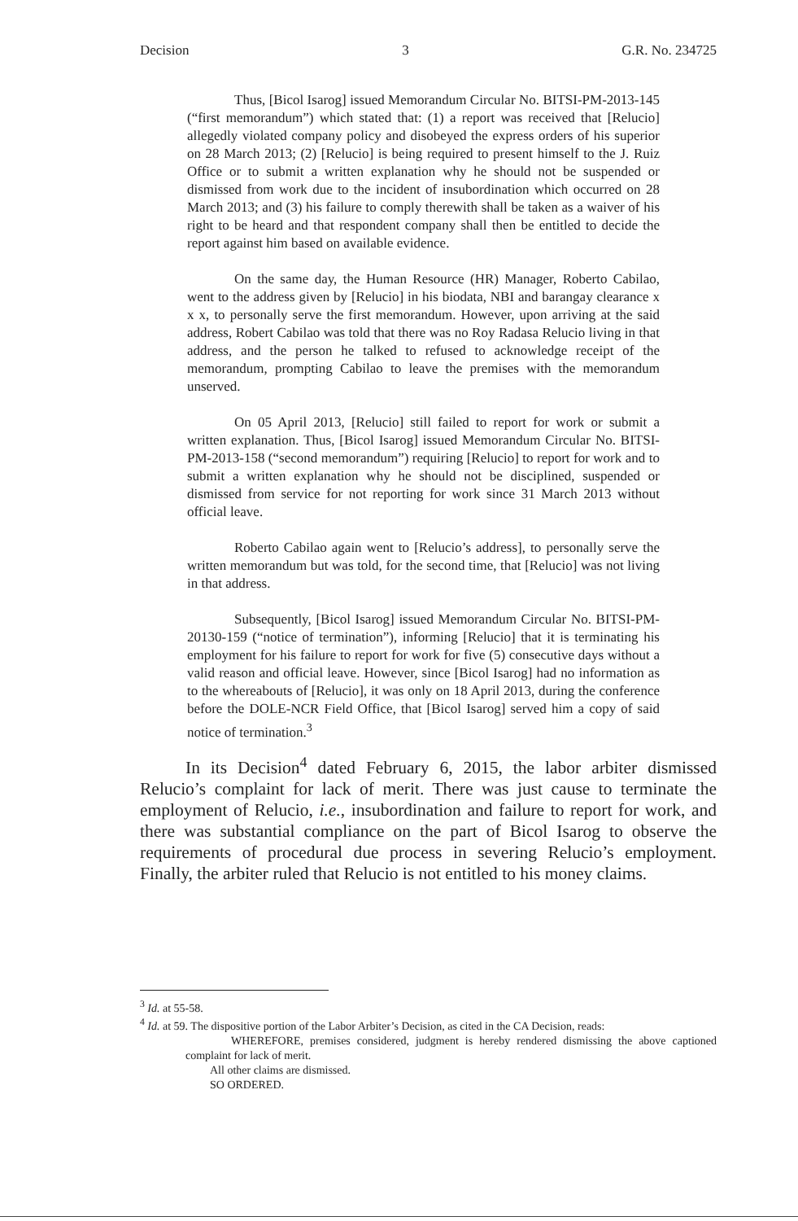Decision 3 G.R. No. 234725
Thus, [Bicol Isarog] issued Memorandum Circular No. BITSI-PM-2013-145 (“first memorandum”) which stated that: (1) a report was received that [Relucio] allegedly violated company policy and disobeyed the express orders of his superior on 28 March 2013; (2) [Relucio] is being required to present himself to the J. Ruiz Office or to submit a written explanation why he should not be suspended or dismissed from work due to the incident of insubordination which occurred on 28 March 2013; and (3) his failure to comply therewith shall be taken as a waiver of his right to be heard and that respondent company shall then be entitled to decide the report against him based on available evidence.
On the same day, the Human Resource (HR) Manager, Roberto Cabilao, went to the address given by [Relucio] in his biodata, NBI and barangay clearance x x x, to personally serve the first memorandum. However, upon arriving at the said address, Robert Cabilao was told that there was no Roy Radasa Relucio living in that address, and the person he talked to refused to acknowledge receipt of the memorandum, prompting Cabilao to leave the premises with the memorandum unserved.
On 05 April 2013, [Relucio] still failed to report for work or submit a written explanation. Thus, [Bicol Isarog] issued Memorandum Circular No. BITSI-PM-2013-158 (“second memorandum”) requiring [Relucio] to report for work and to submit a written explanation why he should not be disciplined, suspended or dismissed from service for not reporting for work since 31 March 2013 without official leave.
Roberto Cabilao again went to [Relucio’s address], to personally serve the written memorandum but was told, for the second time, that [Relucio] was not living in that address.
Subsequently, [Bicol Isarog] issued Memorandum Circular No. BITSI-PM-20130-159 (“notice of termination”), informing [Relucio] that it is terminating his employment for his failure to report for work for five (5) consecutive days without a valid reason and official leave. However, since [Bicol Isarog] had no information as to the whereabouts of [Relucio], it was only on 18 April 2013, during the conference before the DOLE-NCR Field Office, that [Bicol Isarog] served him a copy of said notice of termination.<sup>3</sup>
In its Decision<sup>4</sup> dated February 6, 2015, the labor arbiter dismissed Relucio’s complaint for lack of merit. There was just cause to terminate the employment of Relucio, i.e., insubordination and failure to report for work, and there was substantial compliance on the part of Bicol Isarog to observe the requirements of procedural due process in severing Relucio’s employment. Finally, the arbiter ruled that Relucio is not entitled to his money claims.
<sup>3</sup> Id. at 55-58.
<sup>4</sup> Id. at 59. The dispositive portion of the Labor Arbiter’s Decision, as cited in the CA Decision, reads:
WHEREFORE, premises considered, judgment is hereby rendered dismissing the above captioned complaint for lack of merit.
All other claims are dismissed.
SO ORDERED.